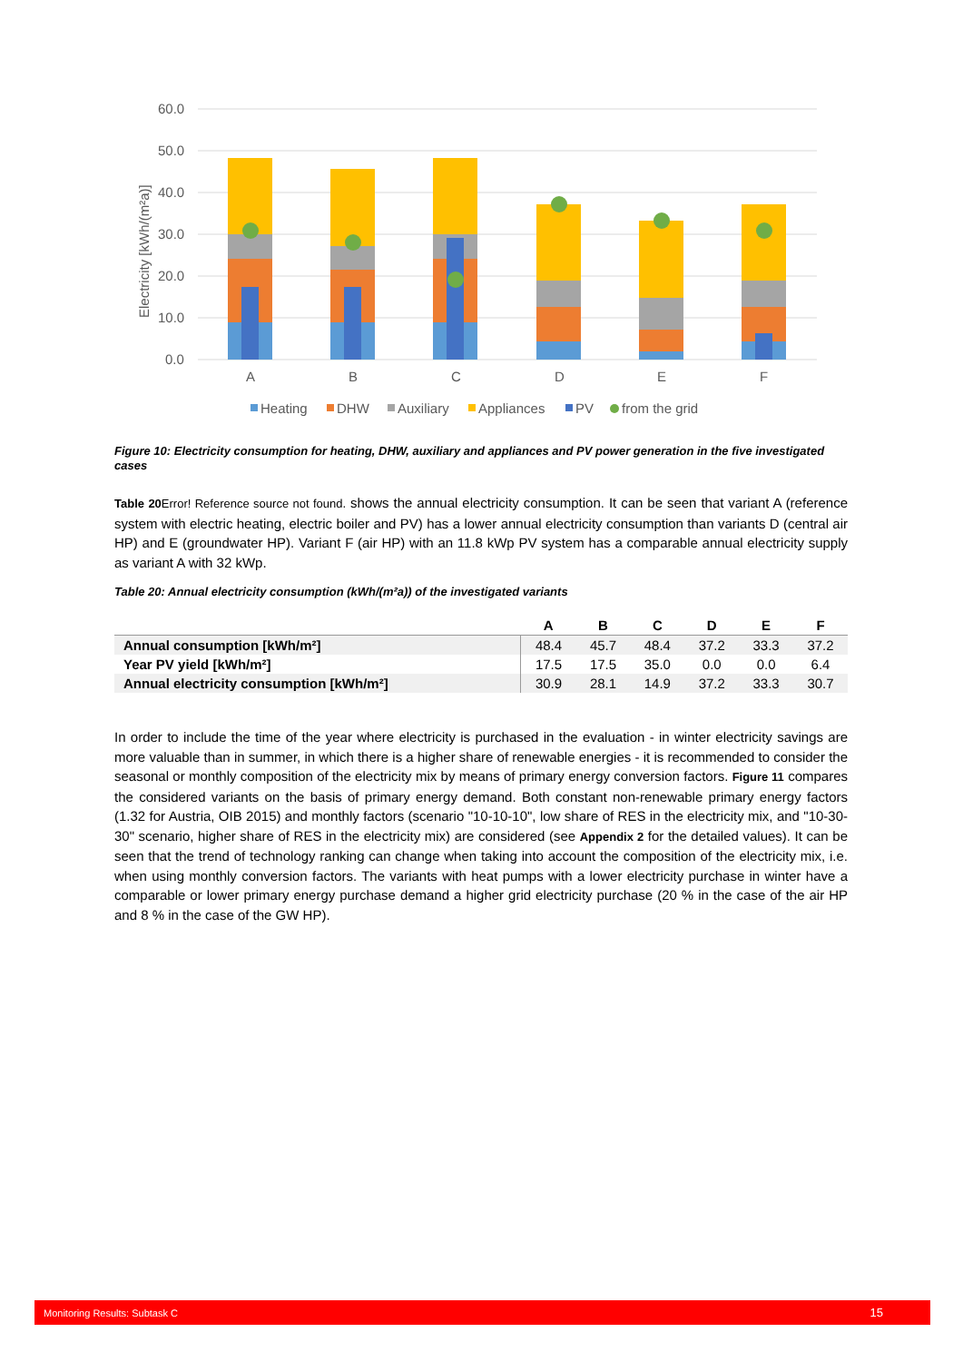60.0
50.0
40.0
30.0
20.0
10.0
0.0
Electricity [kWh/(m²a)]
A
B
C
D
E
F
Heating
DHW
Auxiliary
Appliances
PV
from the grid
Figure 10: Electricity consumption for heating, DHW, auxiliary and appliances and PV power generation in the five investigated cases
Table 20 Error! Reference source not found. shows the annual electricity consumption. It can be seen that variant A (reference system with electric heating, electric boiler and PV) has a lower annual electricity consumption than variants D (central air HP) and E (groundwater HP). Variant F (air HP) with an 11.8 kWp PV system has a comparable annual electricity supply as variant A with 32 kWp.
Table 20: Annual electricity consumption (kWh/(m²a)) of the investigated variants
| | A | B | C | D | E | F |
| --- | --- | --- | --- | --- | --- | --- |
| Annual consumption [kWh/m²] | 48.4 | 45.7 | 48.4 | 37.2 | 33.3 | 37.2 |
| Year PV yield [kWh/m²] | 17.5 | 17.5 | 35.0 | 0.0 | 0.0 | 6.4 |
| Annual electricity consumption [kWh/m²] | 30.9 | 28.1 | 14.9 | 37.2 | 33.3 | 30.7 |
In order to include the time of the year where electricity is purchased in the evaluation - in winter electricity savings are more valuable than in summer, in which there is a higher share of renewable energies - it is recommended to consider the seasonal or monthly composition of the electricity mix by means of primary energy conversion factors. Figure 11 compares the considered variants on the basis of primary energy demand. Both constant non-renewable primary energy factors (1.32 for Austria, OIB 2015) and monthly factors (scenario "10-10-10", low share of RES in the electricity mix, and "10-30-30" scenario, higher share of RES in the electricity mix) are considered (see Appendix 2 for the detailed values). It can be seen that the trend of technology ranking can change when taking into account the composition of the electricity mix, i.e. when using monthly conversion factors. The variants with heat pumps with a lower electricity purchase in winter have a comparable or lower primary energy purchase demand a higher grid electricity purchase (20 % in the case of the air HP and 8 % in the case of the GW HP).
Monitoring Results: Subtask C 15